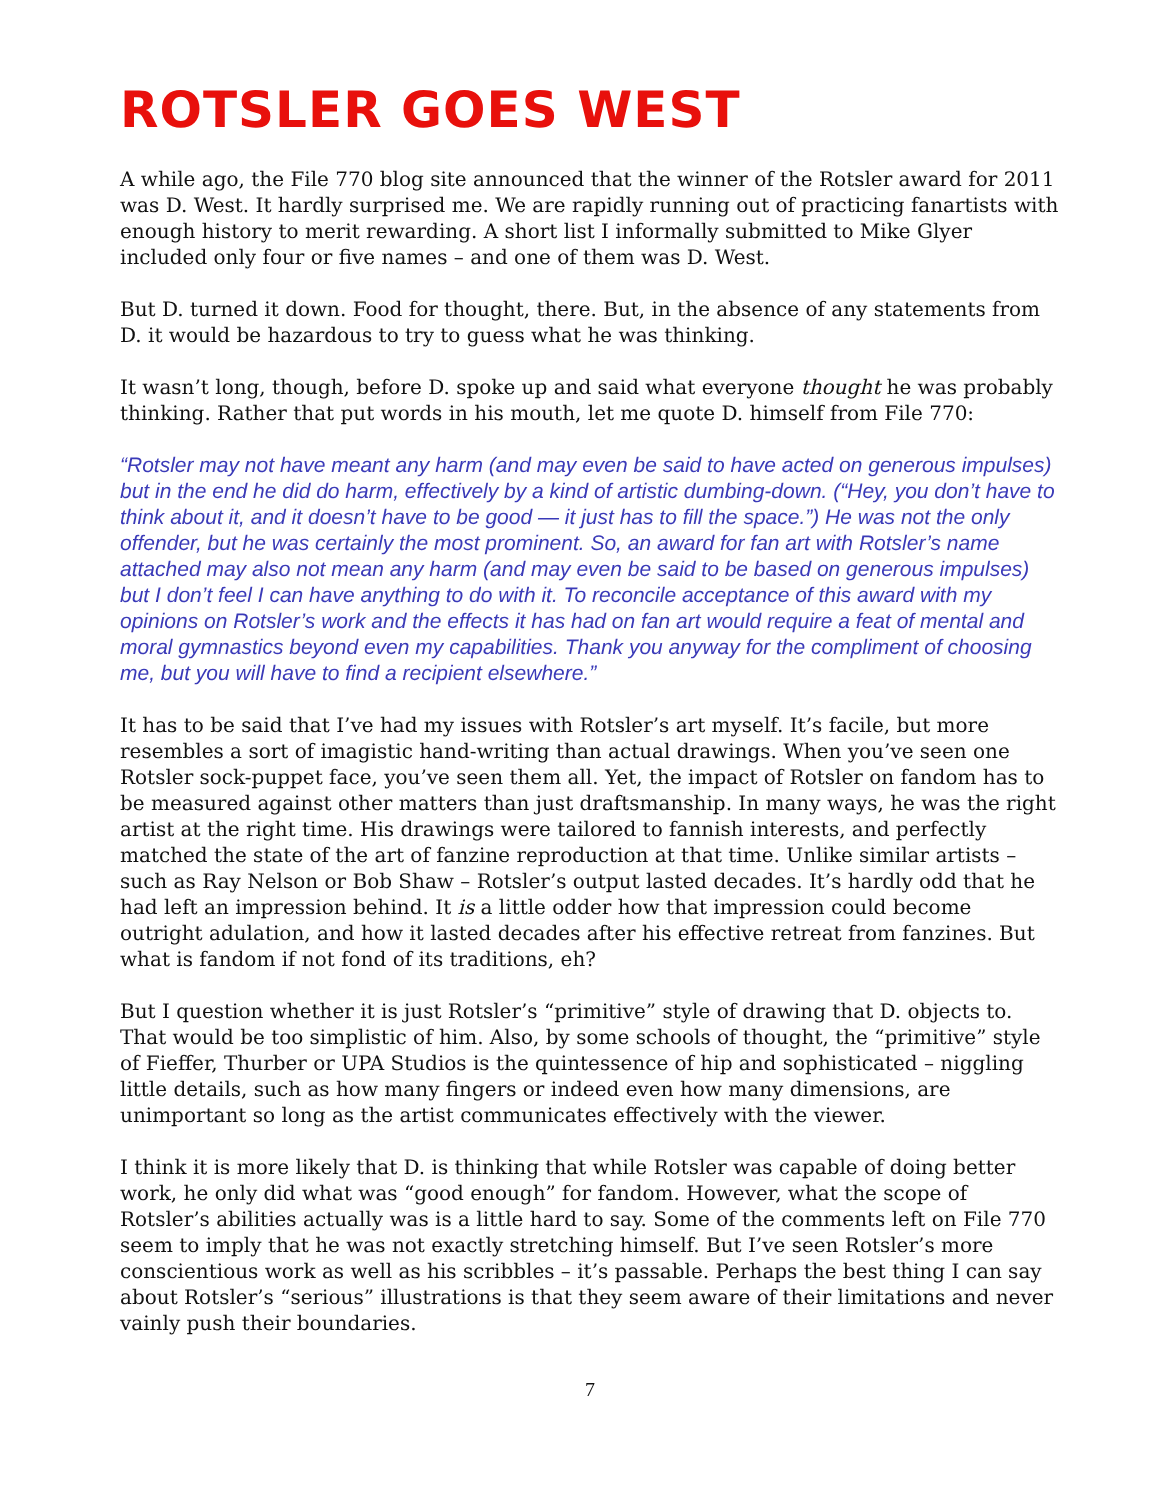ROTSLER GOES WEST
A while ago, the File 770 blog site announced that the winner of the Rotsler award for 2011 was D. West. It hardly surprised me. We are rapidly running out of practicing fanartists with enough history to merit rewarding. A short list I informally submitted to Mike Glyer included only four or five names – and one of them was D. West.
But D. turned it down. Food for thought, there. But, in the absence of any statements from D. it would be hazardous to try to guess what he was thinking.
It wasn’t long, though, before D. spoke up and said what everyone thought he was probably thinking. Rather that put words in his mouth, let me quote D. himself from File 770:
“Rotsler may not have meant any harm (and may even be said to have acted on generous impulses) but in the end he did do harm, effectively by a kind of artistic dumbing-down. (“Hey, you don’t have to think about it, and it doesn’t have to be good — it just has to fill the space.”) He was not the only offender, but he was certainly the most prominent. So, an award for fan art with Rotsler’s name attached may also not mean any harm (and may even be said to be based on generous impulses) but I don’t feel I can have anything to do with it. To reconcile acceptance of this award with my opinions on Rotsler’s work and the effects it has had on fan art would require a feat of mental and moral gymnastics beyond even my capabilities. Thank you anyway for the compliment of choosing me, but you will have to find a recipient elsewhere.”
It has to be said that I’ve had my issues with Rotsler’s art myself. It’s facile, but more resembles a sort of imagistic hand-writing than actual drawings. When you’ve seen one Rotsler sock-puppet face, you’ve seen them all. Yet, the impact of Rotsler on fandom has to be measured against other matters than just draftsmanship. In many ways, he was the right artist at the right time. His drawings were tailored to fannish interests, and perfectly matched the state of the art of fanzine reproduction at that time. Unlike similar artists – such as Ray Nelson or Bob Shaw – Rotsler’s output lasted decades. It’s hardly odd that he had left an impression behind. It is a little odder how that impression could become outright adulation, and how it lasted decades after his effective retreat from fanzines. But what is fandom if not fond of its traditions, eh?
But I question whether it is just Rotsler’s “primitive” style of drawing that D. objects to. That would be too simplistic of him. Also, by some schools of thought, the “primitive” style of Fieffer, Thurber or UPA Studios is the quintessence of hip and sophisticated – niggling little details, such as how many fingers or indeed even how many dimensions, are unimportant so long as the artist communicates effectively with the viewer.
I think it is more likely that D. is thinking that while Rotsler was capable of doing better work, he only did what was “good enough” for fandom. However, what the scope of Rotsler’s abilities actually was is a little hard to say. Some of the comments left on File 770 seem to imply that he was not exactly stretching himself. But I’ve seen Rotsler’s more conscientious work as well as his scribbles – it’s passable. Perhaps the best thing I can say about Rotsler’s “serious” illustrations is that they seem aware of their limitations and never vainly push their boundaries.
7